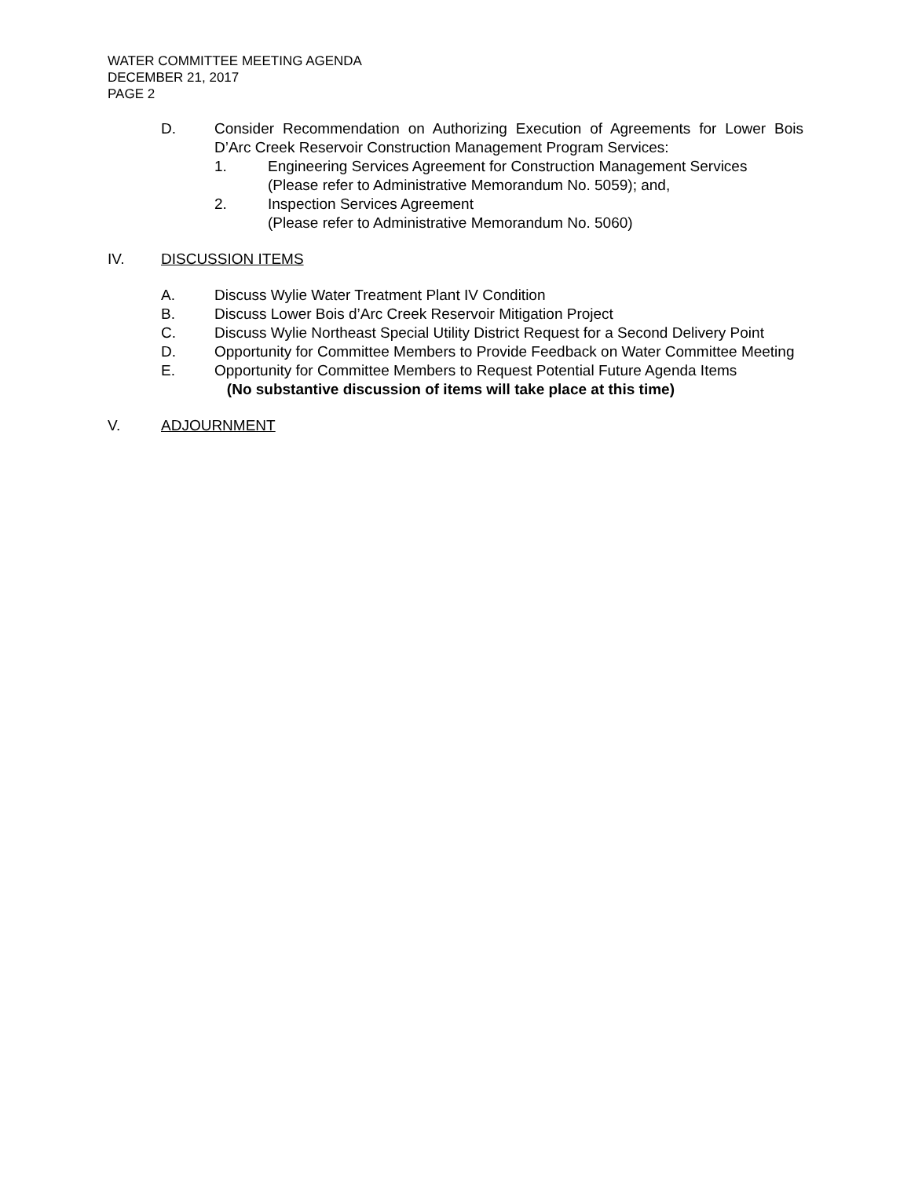WATER COMMITTEE MEETING AGENDA
DECEMBER 21, 2017
PAGE 2
D. Consider Recommendation on Authorizing Execution of Agreements for Lower Bois D’Arc Creek Reservoir Construction Management Program Services:
1. Engineering Services Agreement for Construction Management Services
(Please refer to Administrative Memorandum No. 5059); and,
2. Inspection Services Agreement
(Please refer to Administrative Memorandum No. 5060)
IV. DISCUSSION ITEMS
A. Discuss Wylie Water Treatment Plant IV Condition
B. Discuss Lower Bois d’Arc Creek Reservoir Mitigation Project
C. Discuss Wylie Northeast Special Utility District Request for a Second Delivery Point
D. Opportunity for Committee Members to Provide Feedback on Water Committee Meeting
E. Opportunity for Committee Members to Request Potential Future Agenda Items
(No substantive discussion of items will take place at this time)
V. ADJOURNMENT